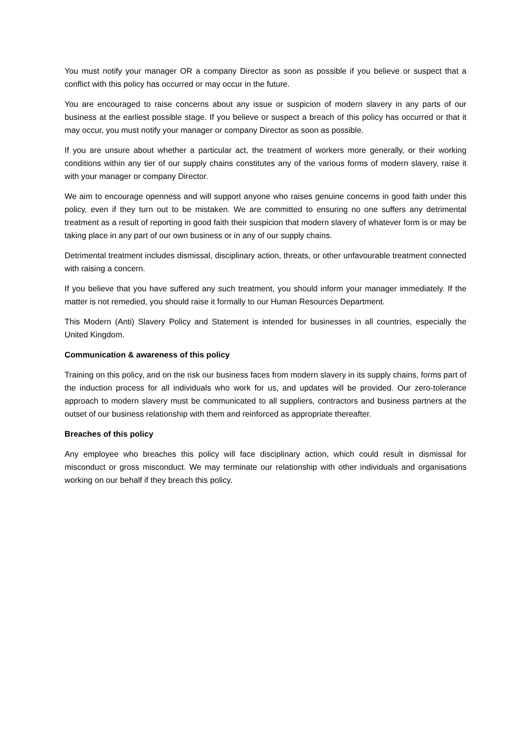You must notify your manager OR a company Director as soon as possible if you believe or suspect that a conflict with this policy has occurred or may occur in the future.
You are encouraged to raise concerns about any issue or suspicion of modern slavery in any parts of our business at the earliest possible stage. If you believe or suspect a breach of this policy has occurred or that it may occur, you must notify your manager or company Director as soon as possible.
If you are unsure about whether a particular act, the treatment of workers more generally, or their working conditions within any tier of our supply chains constitutes any of the various forms of modern slavery, raise it with your manager or company Director.
We aim to encourage openness and will support anyone who raises genuine concerns in good faith under this policy, even if they turn out to be mistaken. We are committed to ensuring no one suffers any detrimental treatment as a result of reporting in good faith their suspicion that modern slavery of whatever form is or may be taking place in any part of our own business or in any of our supply chains.
Detrimental treatment includes dismissal, disciplinary action, threats, or other unfavourable treatment connected with raising a concern.
If you believe that you have suffered any such treatment, you should inform your manager immediately. If the matter is not remedied, you should raise it formally to our Human Resources Department.
This Modern (Anti) Slavery Policy and Statement is intended for businesses in all countries, especially the United Kingdom.
Communication & awareness of this policy
Training on this policy, and on the risk our business faces from modern slavery in its supply chains, forms part of the induction process for all individuals who work for us, and updates will be provided. Our zero-tolerance approach to modern slavery must be communicated to all suppliers, contractors and business partners at the outset of our business relationship with them and reinforced as appropriate thereafter.
Breaches of this policy
Any employee who breaches this policy will face disciplinary action, which could result in dismissal for misconduct or gross misconduct. We may terminate our relationship with other individuals and organisations working on our behalf if they breach this policy.